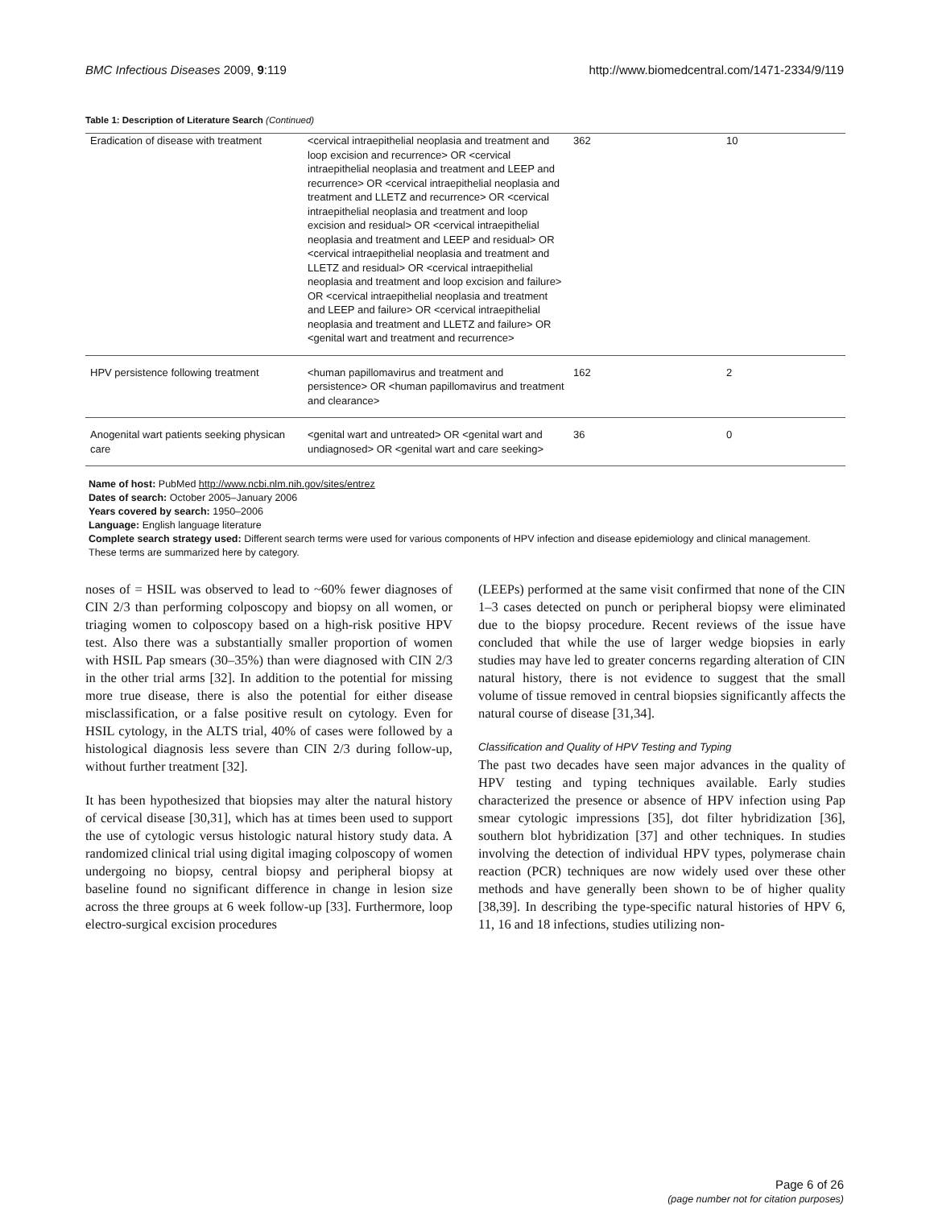BMC Infectious Diseases 2009, 9:119 http://www.biomedcentral.com/1471-2334/9/119
Table 1: Description of Literature Search (Continued)
| Eradication of disease with treatment | <cervical intraepithelial neoplasia and treatment and loop excision and recurrence> OR <cervical intraepithelial neoplasia and treatment and LEEP and recurrence> OR <cervical intraepithelial neoplasia and treatment and LLETZ and recurrence> OR <cervical intraepithelial neoplasia and treatment and loop excision and residual> OR <cervical intraepithelial neoplasia and treatment and LEEP and residual> OR <cervical intraepithelial neoplasia and treatment and LLETZ and residual> OR <cervical intraepithelial neoplasia and treatment and loop excision and failure> OR <cervical intraepithelial neoplasia and treatment and LEEP and failure> OR <cervical intraepithelial neoplasia and treatment and LLETZ and failure> OR <genital wart and treatment and recurrence> | 362 | 10 |
| HPV persistence following treatment | <human papillomavirus and treatment and persistence> OR <human papillomavirus and treatment and clearance> | 162 | 2 |
| Anogenital wart patients seeking physican care | <genital wart and untreated> OR <genital wart and undiagnosed> OR <genital wart and care seeking> | 36 | 0 |
Name of host: PubMed http://www.ncbi.nlm.nih.gov/sites/entrez
Dates of search: October 2005–January 2006
Years covered by search: 1950–2006
Language: English language literature
Complete search strategy used: Different search terms were used for various components of HPV infection and disease epidemiology and clinical management. These terms are summarized here by category.
noses of = HSIL was observed to lead to ~60% fewer diagnoses of CIN 2/3 than performing colposcopy and biopsy on all women, or triaging women to colposcopy based on a high-risk positive HPV test. Also there was a substantially smaller proportion of women with HSIL Pap smears (30–35%) than were diagnosed with CIN 2/3 in the other trial arms [32]. In addition to the potential for missing more true disease, there is also the potential for either disease misclassification, or a false positive result on cytology. Even for HSIL cytology, in the ALTS trial, 40% of cases were followed by a histological diagnosis less severe than CIN 2/3 during follow-up, without further treatment [32].
It has been hypothesized that biopsies may alter the natural history of cervical disease [30,31], which has at times been used to support the use of cytologic versus histologic natural history study data. A randomized clinical trial using digital imaging colposcopy of women undergoing no biopsy, central biopsy and peripheral biopsy at baseline found no significant difference in change in lesion size across the three groups at 6 week follow-up [33]. Furthermore, loop electro-surgical excision procedures
(LEEPs) performed at the same visit confirmed that none of the CIN 1–3 cases detected on punch or peripheral biopsy were eliminated due to the biopsy procedure. Recent reviews of the issue have concluded that while the use of larger wedge biopsies in early studies may have led to greater concerns regarding alteration of CIN natural history, there is not evidence to suggest that the small volume of tissue removed in central biopsies significantly affects the natural course of disease [31,34].
Classification and Quality of HPV Testing and Typing
The past two decades have seen major advances in the quality of HPV testing and typing techniques available. Early studies characterized the presence or absence of HPV infection using Pap smear cytologic impressions [35], dot filter hybridization [36], southern blot hybridization [37] and other techniques. In studies involving the detection of individual HPV types, polymerase chain reaction (PCR) techniques are now widely used over these other methods and have generally been shown to be of higher quality [38,39]. In describing the type-specific natural histories of HPV 6, 11, 16 and 18 infections, studies utilizing non-
Page 6 of 26
(page number not for citation purposes)